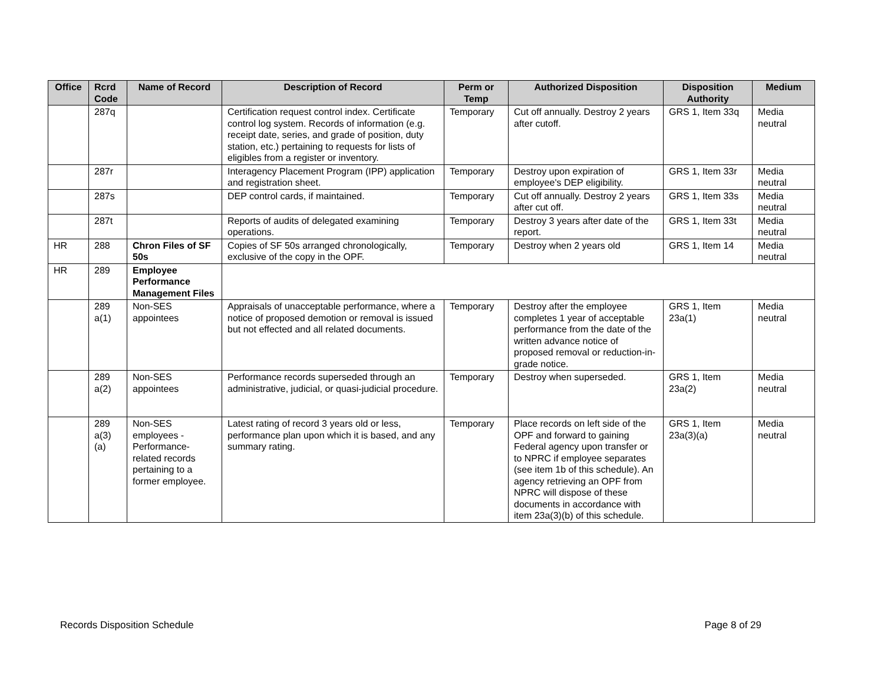| Office | Rcrd Code | Name of Record | Description of Record | Perm or Temp | Authorized Disposition | Disposition Authority | Medium |
| --- | --- | --- | --- | --- | --- | --- | --- |
| | 287q | | Certification request control index. Certificate control log system. Records of information (e.g. receipt date, series, and grade of position, duty station, etc.) pertaining to requests for lists of eligibles from a register or inventory. | Temporary | Cut off annually. Destroy 2 years after cutoff. | GRS 1, Item 33q | Media neutral |
| | 287r | | Interagency Placement Program (IPP) application and registration sheet. | Temporary | Destroy upon expiration of employee's DEP eligibility. | GRS 1, Item 33r | Media neutral |
| | 287s | | DEP control cards, if maintained. | Temporary | Cut off annually. Destroy 2 years after cut off. | GRS 1, Item 33s | Media neutral |
| | 287t | | Reports of audits of delegated examining operations. | Temporary | Destroy 3 years after date of the report. | GRS 1, Item 33t | Media neutral |
| HR | 288 | Chron Files of SF 50s | Copies of SF 50s arranged chronologically, exclusive of the copy in the OPF. | Temporary | Destroy when 2 years old | GRS 1, Item 14 | Media neutral |
| HR | 289 | Employee Performance Management Files | | | | | |
| | 289 a(1) | Non-SES appointees | Appraisals of unacceptable performance, where a notice of proposed demotion or removal is issued but not effected and all related documents. | Temporary | Destroy after the employee completes 1 year of acceptable performance from the date of the written advance notice of proposed removal or reduction-in-grade notice. | GRS 1, Item 23a(1) | Media neutral |
| | 289 a(2) | Non-SES appointees | Performance records superseded through an administrative, judicial, or quasi-judicial procedure. | Temporary | Destroy when superseded. | GRS 1, Item 23a(2) | Media neutral |
| | 289 a(3) (a) | Non-SES employees - Performance-related records pertaining to a former employee. | Latest rating of record 3 years old or less, performance plan upon which it is based, and any summary rating. | Temporary | Place records on left side of the OPF and forward to gaining Federal agency upon transfer or to NPRC if employee separates (see item 1b of this schedule). An agency retrieving an OPF from NPRC will dispose of these documents in accordance with item 23a(3)(b) of this schedule. | GRS 1, Item 23a(3)(a) | Media neutral |
Records Disposition Schedule Page 8 of 29